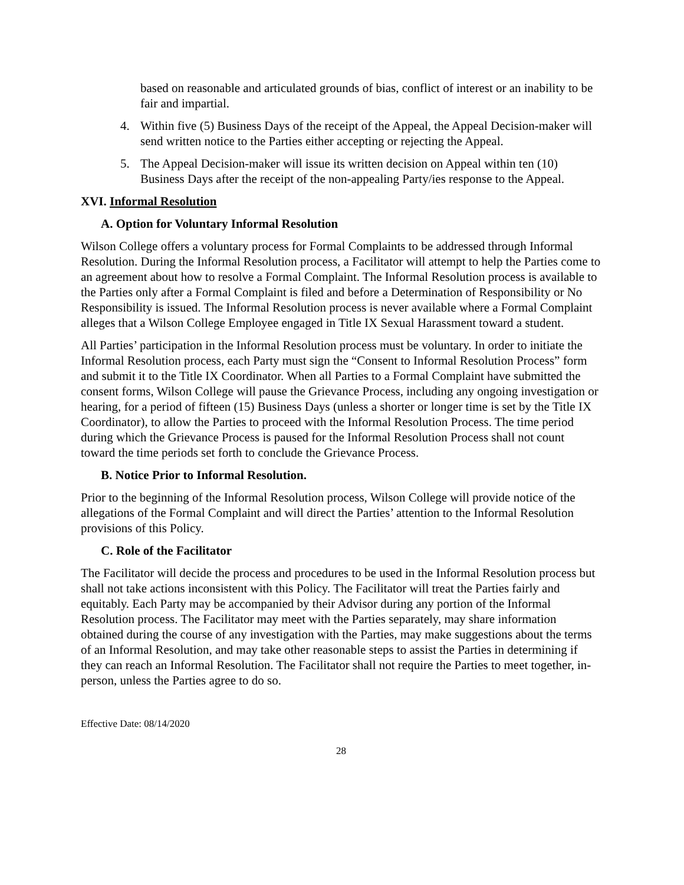based on reasonable and articulated grounds of bias, conflict of interest or an inability to be fair and impartial.
4. Within five (5) Business Days of the receipt of the Appeal, the Appeal Decision-maker will send written notice to the Parties either accepting or rejecting the Appeal.
5. The Appeal Decision-maker will issue its written decision on Appeal within ten (10) Business Days after the receipt of the non-appealing Party/ies response to the Appeal.
XVI. Informal Resolution
A. Option for Voluntary Informal Resolution
Wilson College offers a voluntary process for Formal Complaints to be addressed through Informal Resolution. During the Informal Resolution process, a Facilitator will attempt to help the Parties come to an agreement about how to resolve a Formal Complaint. The Informal Resolution process is available to the Parties only after a Formal Complaint is filed and before a Determination of Responsibility or No Responsibility is issued. The Informal Resolution process is never available where a Formal Complaint alleges that a Wilson College Employee engaged in Title IX Sexual Harassment toward a student.
All Parties’ participation in the Informal Resolution process must be voluntary. In order to initiate the Informal Resolution process, each Party must sign the “Consent to Informal Resolution Process” form and submit it to the Title IX Coordinator. When all Parties to a Formal Complaint have submitted the consent forms, Wilson College will pause the Grievance Process, including any ongoing investigation or hearing, for a period of fifteen (15) Business Days (unless a shorter or longer time is set by the Title IX Coordinator), to allow the Parties to proceed with the Informal Resolution Process. The time period during which the Grievance Process is paused for the Informal Resolution Process shall not count toward the time periods set forth to conclude the Grievance Process.
B. Notice Prior to Informal Resolution.
Prior to the beginning of the Informal Resolution process, Wilson College will provide notice of the allegations of the Formal Complaint and will direct the Parties’ attention to the Informal Resolution provisions of this Policy.
C. Role of the Facilitator
The Facilitator will decide the process and procedures to be used in the Informal Resolution process but shall not take actions inconsistent with this Policy. The Facilitator will treat the Parties fairly and equitably. Each Party may be accompanied by their Advisor during any portion of the Informal Resolution process. The Facilitator may meet with the Parties separately, may share information obtained during the course of any investigation with the Parties, may make suggestions about the terms of an Informal Resolution, and may take other reasonable steps to assist the Parties in determining if they can reach an Informal Resolution. The Facilitator shall not require the Parties to meet together, in-person, unless the Parties agree to do so.
Effective Date: 08/14/2020
28